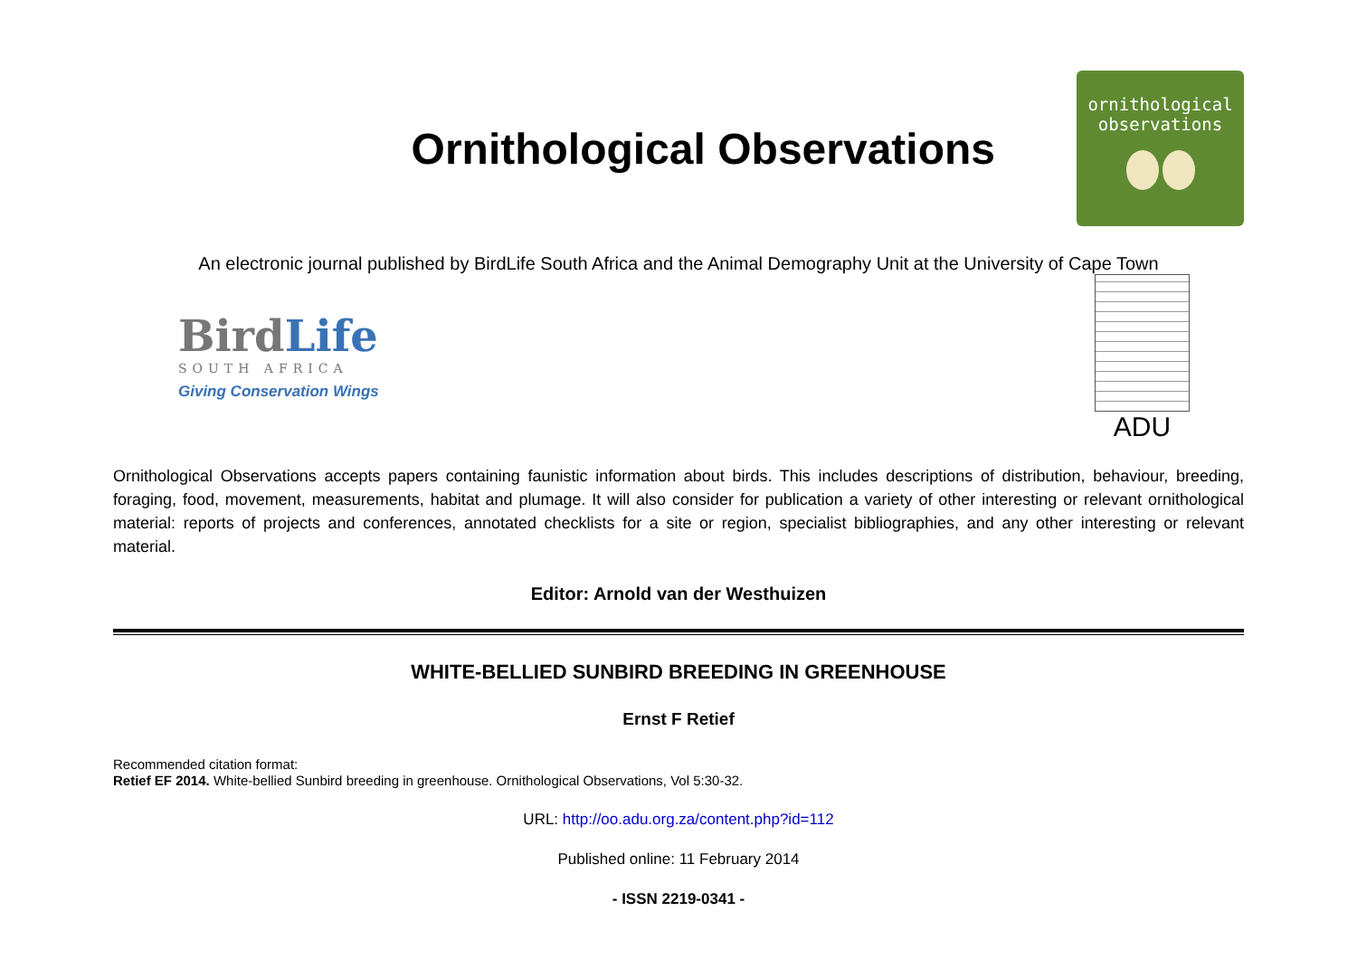Ornithological Observations
ornithological
observations
An electronic journal published by BirdLife South Africa and the Animal Demography Unit at the University of Cape Town
BirdLife
SOUTH AFRICA
Giving Conservation Wings
ADU
Ornithological Observations accepts papers containing faunistic information about birds. This includes descriptions of distribution, behaviour, breeding, foraging, food, movement, measurements, habitat and plumage. It will also consider for publication a variety of other interesting or relevant ornithological material: reports of projects and conferences, annotated checklists for a site or region, specialist bibliographies, and any other interesting or relevant material.
Editor: Arnold van der Westhuizen
WHITE-BELLIED SUNBIRD BREEDING IN GREENHOUSE
Ernst F Retief
Recommended citation format:
Retief EF 2014. White-bellied Sunbird breeding in greenhouse. Ornithological Observations, Vol 5:30-32.
URL: http://oo.adu.org.za/content.php?id=112
Published online: 11 February 2014
- ISSN 2219-0341 -